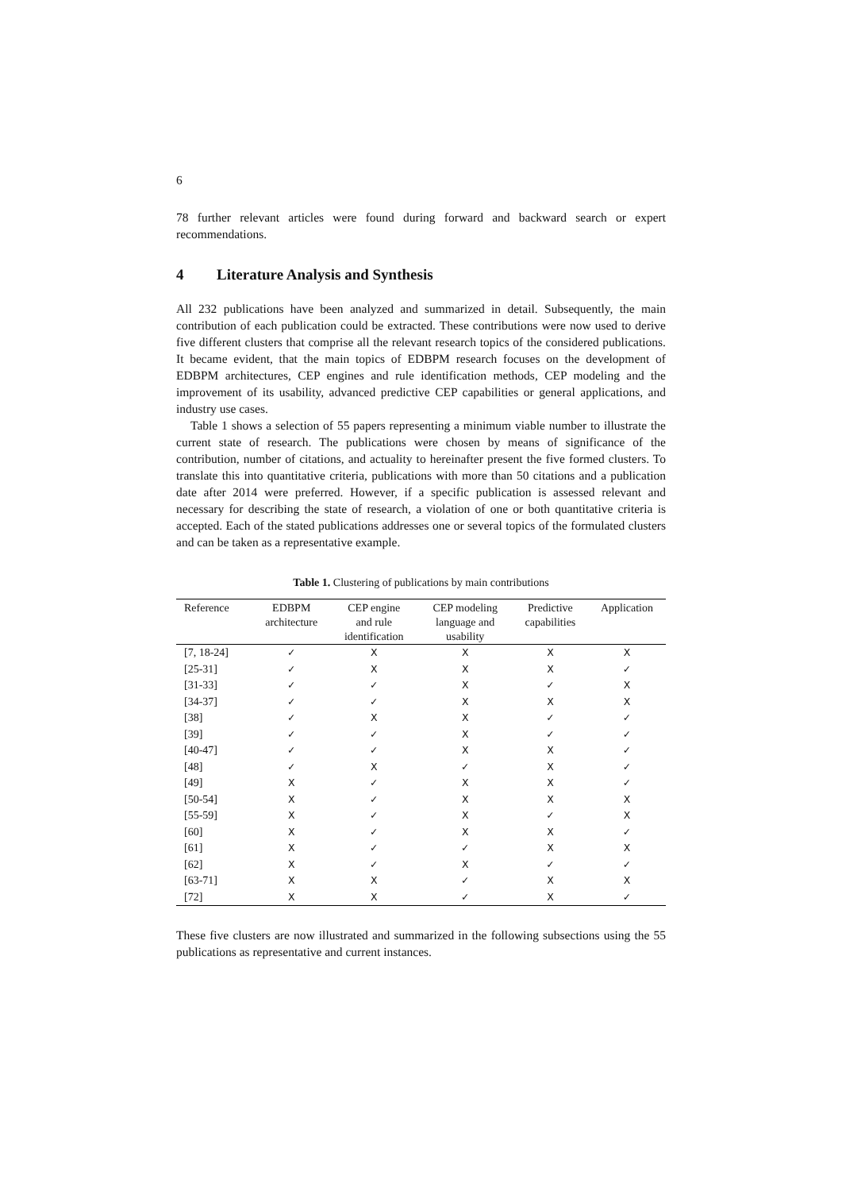6
78 further relevant articles were found during forward and backward search or expert recommendations.
4 Literature Analysis and Synthesis
All 232 publications have been analyzed and summarized in detail. Subsequently, the main contribution of each publication could be extracted. These contributions were now used to derive five different clusters that comprise all the relevant research topics of the considered publications. It became evident, that the main topics of EDBPM research focuses on the development of EDBPM architectures, CEP engines and rule identification methods, CEP modeling and the improvement of its usability, advanced predictive CEP capabilities or general applications, and industry use cases.
Table 1 shows a selection of 55 papers representing a minimum viable number to illustrate the current state of research. The publications were chosen by means of significance of the contribution, number of citations, and actuality to hereinafter present the five formed clusters. To translate this into quantitative criteria, publications with more than 50 citations and a publication date after 2014 were preferred. However, if a specific publication is assessed relevant and necessary for describing the state of research, a violation of one or both quantitative criteria is accepted. Each of the stated publications addresses one or several topics of the formulated clusters and can be taken as a representative example.
Table 1. Clustering of publications by main contributions
| Reference | EDBPM architecture | CEP engine and rule identification | CEP modeling language and usability | Predictive capabilities | Application |
| --- | --- | --- | --- | --- | --- |
| [7, 18-24] | ✓ | X | X | X | X |
| [25-31] | ✓ | X | X | X | ✓ |
| [31-33] | ✓ | ✓ | X | ✓ | X |
| [34-37] | ✓ | ✓ | X | X | X |
| [38] | ✓ | X | X | ✓ | ✓ |
| [39] | ✓ | ✓ | X | ✓ | ✓ |
| [40-47] | ✓ | ✓ | X | X | ✓ |
| [48] | ✓ | X | ✓ | X | ✓ |
| [49] | X | ✓ | X | X | ✓ |
| [50-54] | X | ✓ | X | X | X |
| [55-59] | X | ✓ | X | ✓ | X |
| [60] | X | ✓ | X | X | ✓ |
| [61] | X | ✓ | ✓ | X | X |
| [62] | X | ✓ | X | ✓ | ✓ |
| [63-71] | X | X | ✓ | X | X |
| [72] | X | X | ✓ | X | ✓ |
These five clusters are now illustrated and summarized in the following subsections using the 55 publications as representative and current instances.